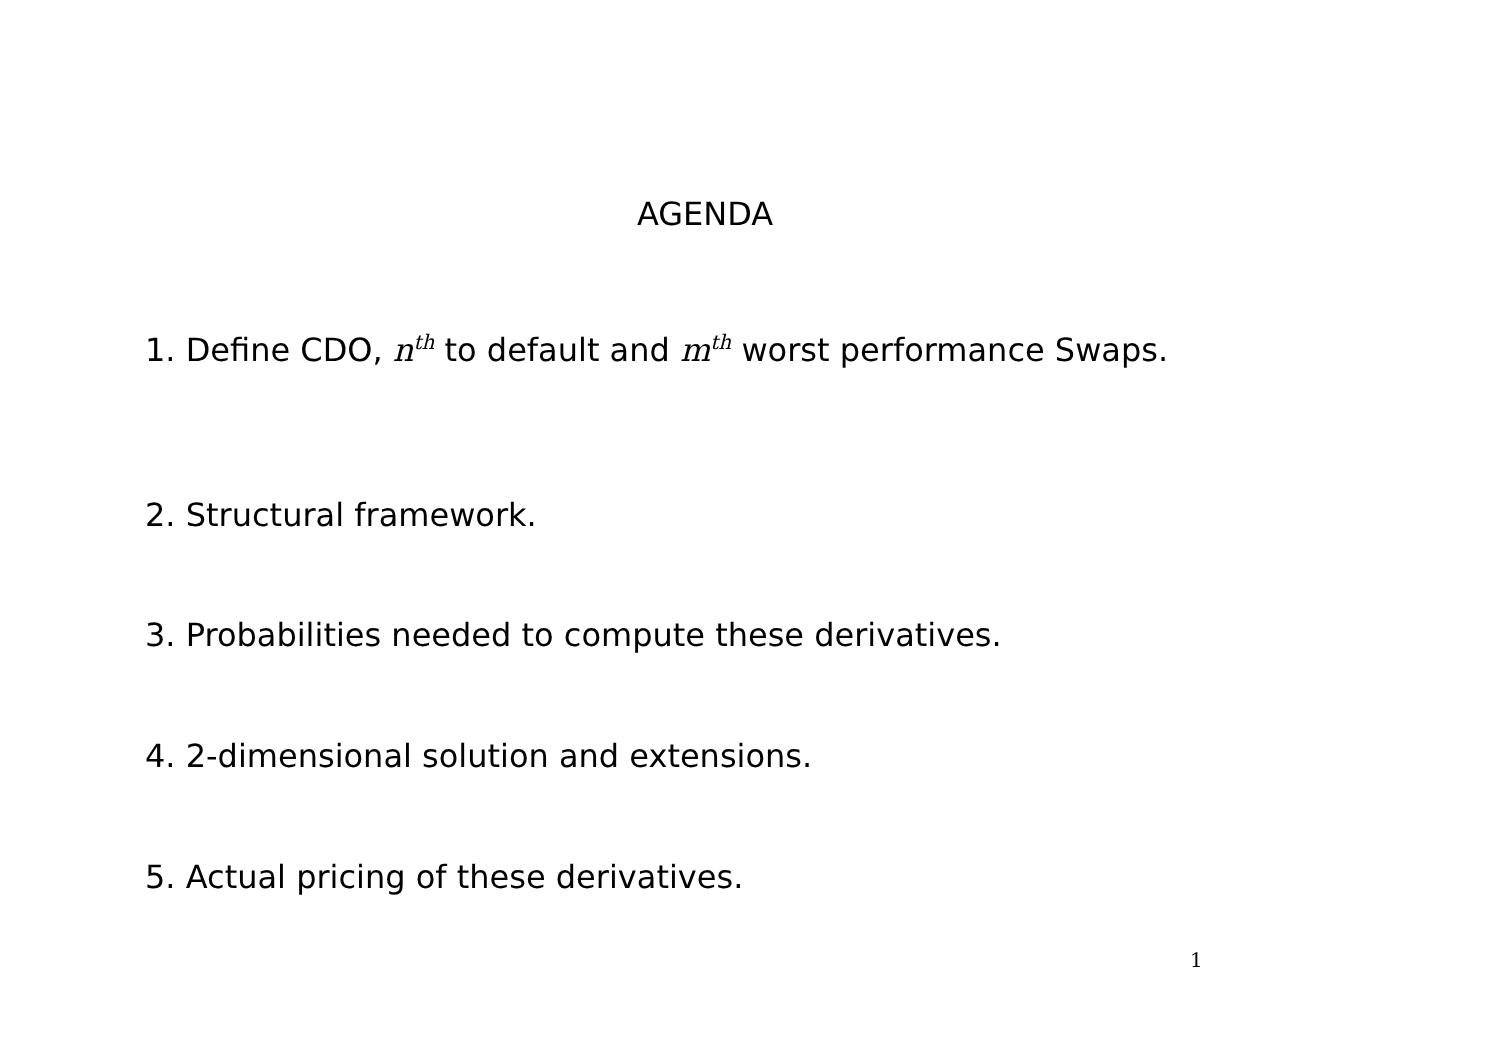AGENDA
1. Define CDO, n<sup>th</sup> to default and m<sup>th</sup> worst performance Swaps.
2. Structural framework.
3. Probabilities needed to compute these derivatives.
4. 2-dimensional solution and extensions.
5. Actual pricing of these derivatives.
1